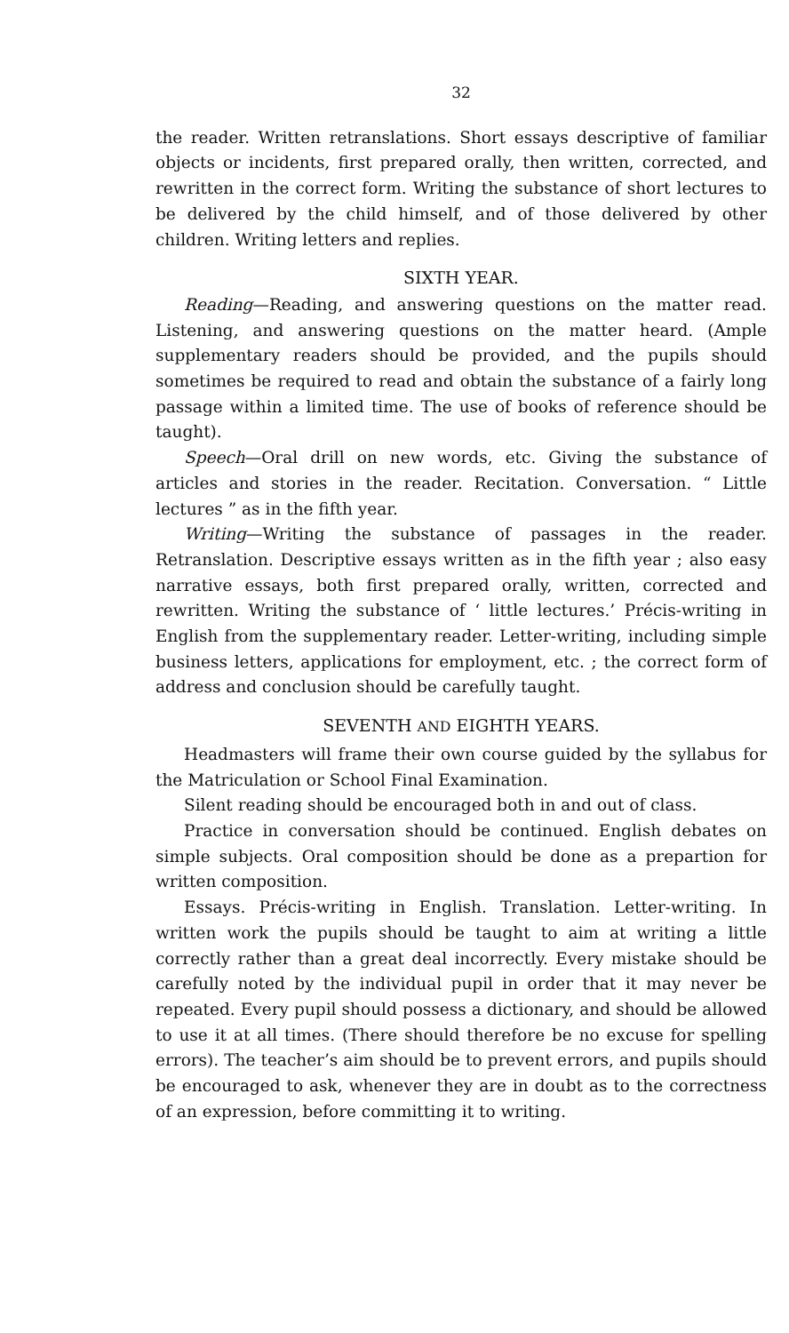32
the reader. Written retranslations. Short essays descriptive of familiar objects or incidents, first prepared orally, then written, corrected, and rewritten in the correct form. Writing the substance of short lectures to be delivered by the child himself, and of those delivered by other children. Writing letters and replies.
SIXTH YEAR.
Reading—Reading, and answering questions on the matter read. Listening, and answering questions on the matter heard. (Ample supplementary readers should be provided, and the pupils should sometimes be required to read and obtain the substance of a fairly long passage within a limited time. The use of books of reference should be taught).
Speech—Oral drill on new words, etc. Giving the substance of articles and stories in the reader. Recitation. Conversation. “ Little lectures ” as in the fifth year.
Writing—Writing the substance of passages in the reader. Retranslation. Descriptive essays written as in the fifth year ; also easy narrative essays, both first prepared orally, written, corrected and rewritten. Writing the substance of ‘ little lectures.’ Précis-writing in English from the supplementary reader. Letter-writing, including simple business letters, applications for employment, etc. ; the correct form of address and conclusion should be carefully taught.
SEVENTH AND EIGHTH YEARS.
Headmasters will frame their own course guided by the syllabus for the Matriculation or School Final Examination.
Silent reading should be encouraged both in and out of class.
Practice in conversation should be continued. English debates on simple subjects. Oral composition should be done as a prepartion for written composition.
Essays. Précis-writing in English. Translation. Letter-writing. In written work the pupils should be taught to aim at writing a little correctly rather than a great deal incorrectly. Every mistake should be carefully noted by the individual pupil in order that it may never be repeated. Every pupil should possess a dictionary, and should be allowed to use it at all times. (There should therefore be no excuse for spelling errors). The teacher’s aim should be to prevent errors, and pupils should be encouraged to ask, whenever they are in doubt as to the correctness of an expression, before committing it to writing.